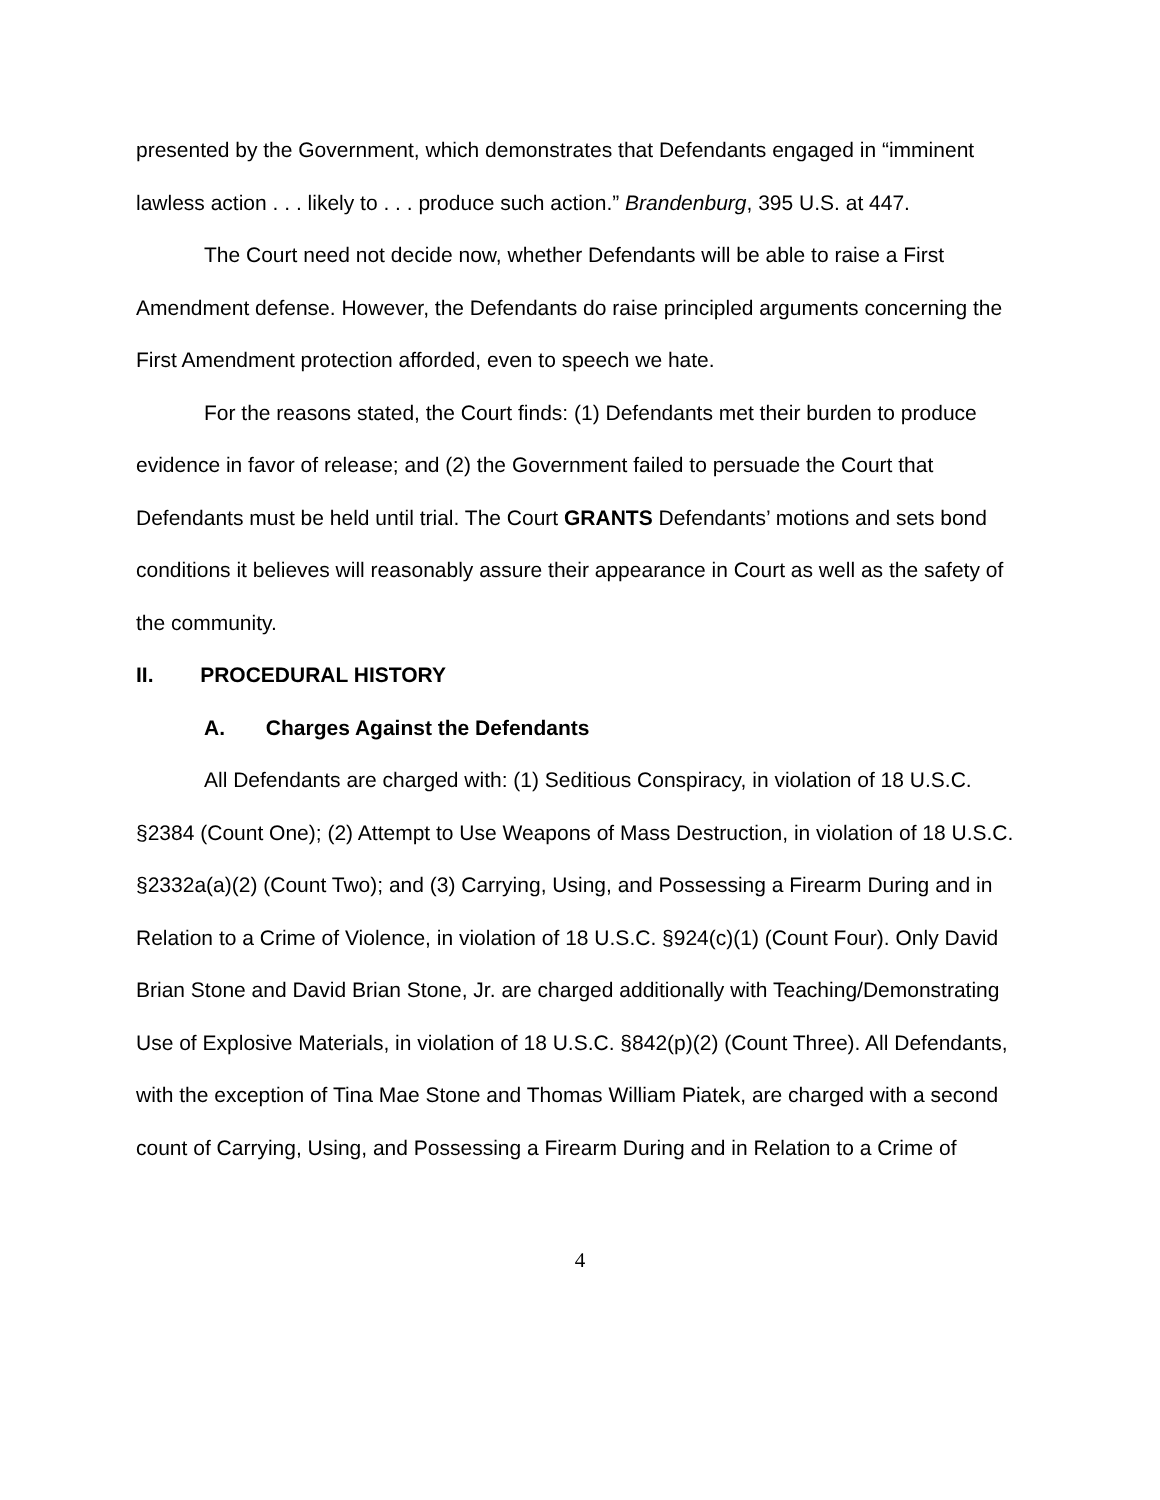presented by the Government, which demonstrates that Defendants engaged in “imminent lawless action . . . likely to . . . produce such action.” Brandenburg, 395 U.S. at 447.
The Court need not decide now, whether Defendants will be able to raise a First Amendment defense. However, the Defendants do raise principled arguments concerning the First Amendment protection afforded, even to speech we hate.
For the reasons stated, the Court finds: (1) Defendants met their burden to produce evidence in favor of release; and (2) the Government failed to persuade the Court that Defendants must be held until trial. The Court GRANTS Defendants’ motions and sets bond conditions it believes will reasonably assure their appearance in Court as well as the safety of the community.
II. PROCEDURAL HISTORY
A. Charges Against the Defendants
All Defendants are charged with: (1) Seditious Conspiracy, in violation of 18 U.S.C. §2384 (Count One); (2) Attempt to Use Weapons of Mass Destruction, in violation of 18 U.S.C. §2332a(a)(2) (Count Two); and (3) Carrying, Using, and Possessing a Firearm During and in Relation to a Crime of Violence, in violation of 18 U.S.C. §924(c)(1) (Count Four). Only David Brian Stone and David Brian Stone, Jr. are charged additionally with Teaching/Demonstrating Use of Explosive Materials, in violation of 18 U.S.C. §842(p)(2) (Count Three). All Defendants, with the exception of Tina Mae Stone and Thomas William Piatek, are charged with a second count of Carrying, Using, and Possessing a Firearm During and in Relation to a Crime of
4